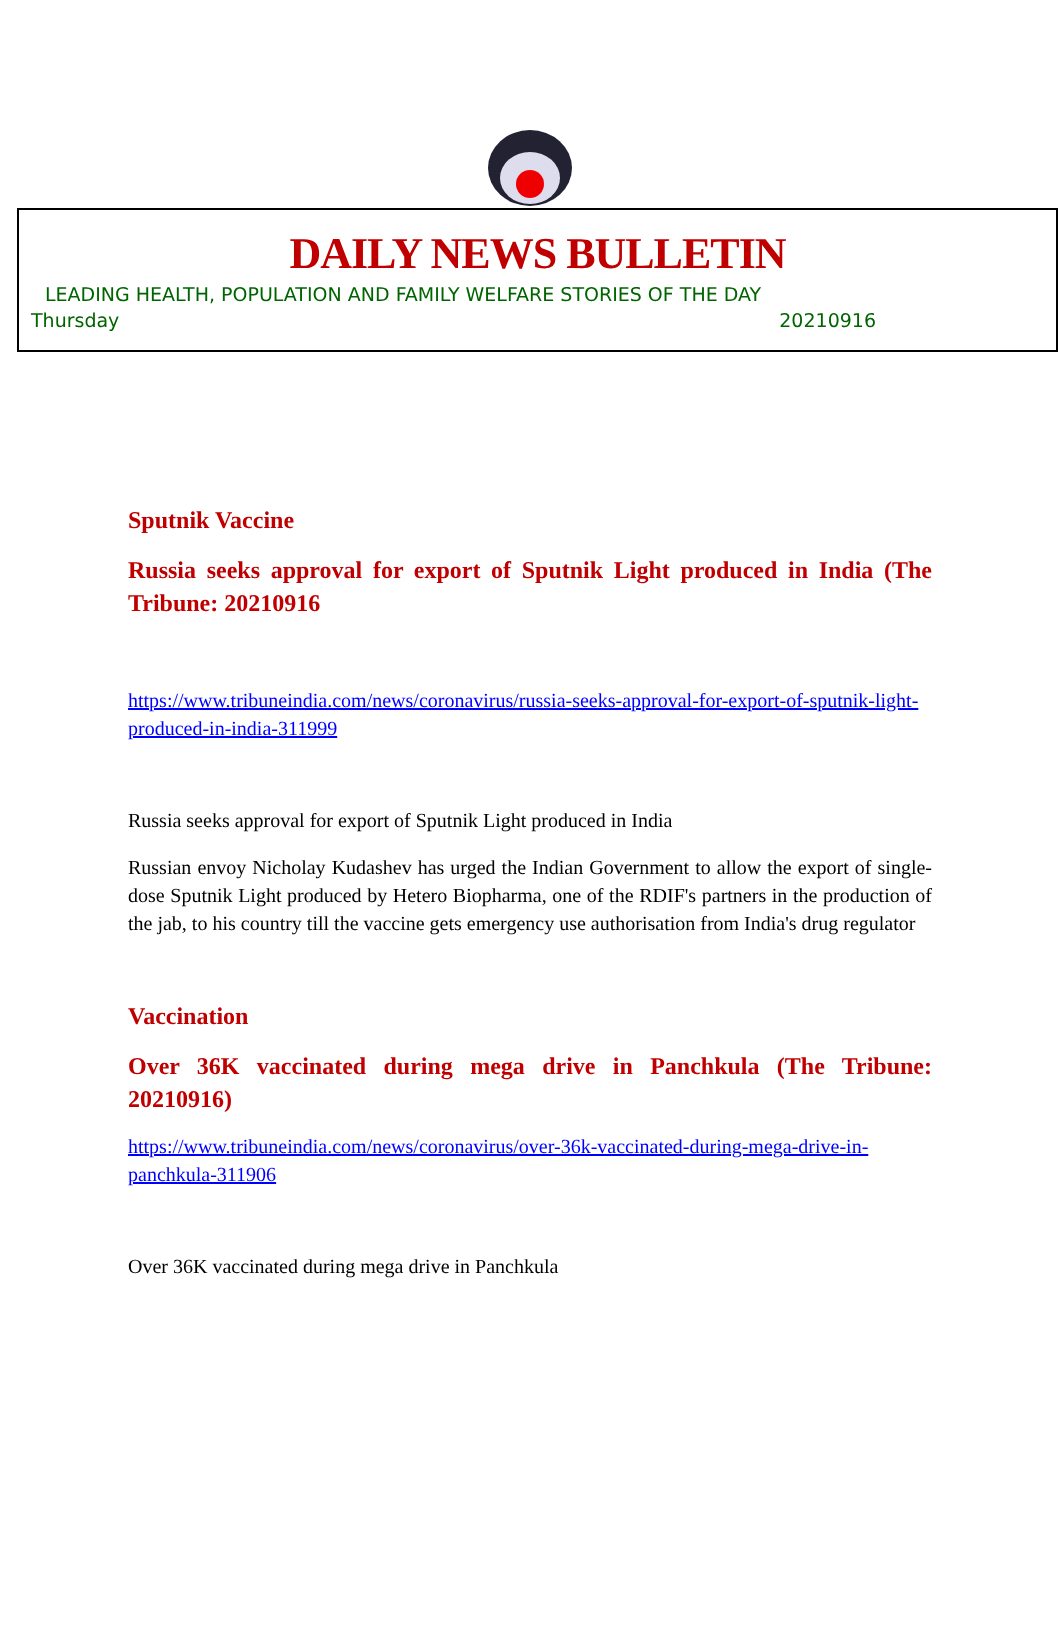DAILY NEWS BULLETIN
LEADING HEALTH, POPULATION AND FAMILY WELFARE STORIES OF THE DAY
Thursday 20210916
Sputnik Vaccine
Russia seeks approval for export of Sputnik Light produced in India (The Tribune: 20210916
https://www.tribuneindia.com/news/coronavirus/russia-seeks-approval-for-export-of-sputnik-light-produced-in-india-311999
Russia seeks approval for export of Sputnik Light produced in India
Russian envoy Nicholay Kudashev has urged the Indian Government to allow the export of single-dose Sputnik Light produced by Hetero Biopharma, one of the RDIF's partners in the production of the jab, to his country till the vaccine gets emergency use authorisation from India's drug regulator
Vaccination
Over 36K vaccinated during mega drive in Panchkula (The Tribune: 20210916)
https://www.tribuneindia.com/news/coronavirus/over-36k-vaccinated-during-mega-drive-in-panchkula-311906
Over 36K vaccinated during mega drive in Panchkula